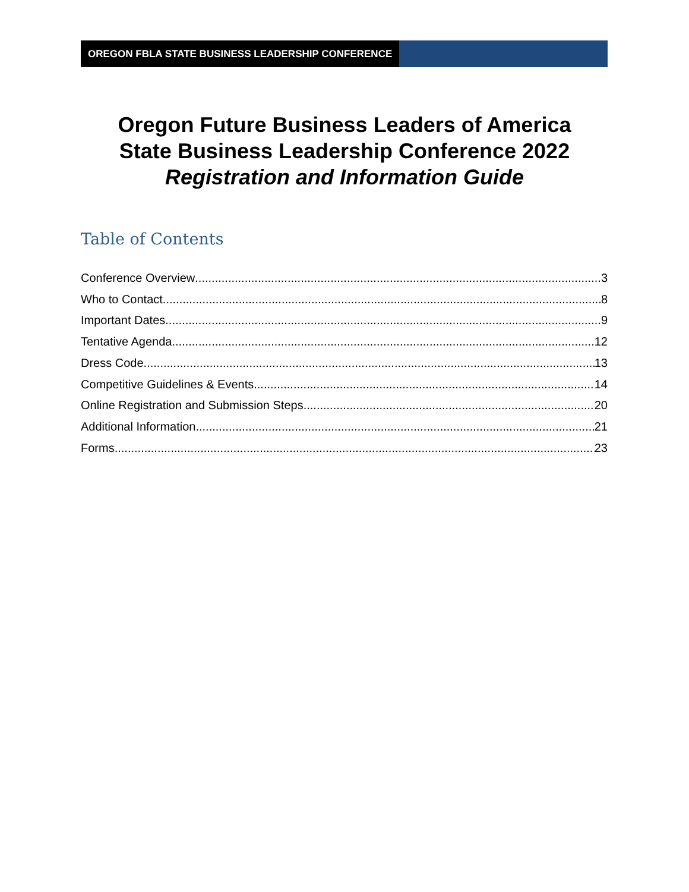OREGON FBLA STATE BUSINESS LEADERSHIP CONFERENCE
Oregon Future Business Leaders of America
State Business Leadership Conference 2022
Registration and Information Guide
Table of Contents
Conference Overview 3
Who to Contact 8
Important Dates 9
Tentative Agenda 12
Dress Code 13
Competitive Guidelines & Events 14
Online Registration and Submission Steps 20
Additional Information 21
Forms 23